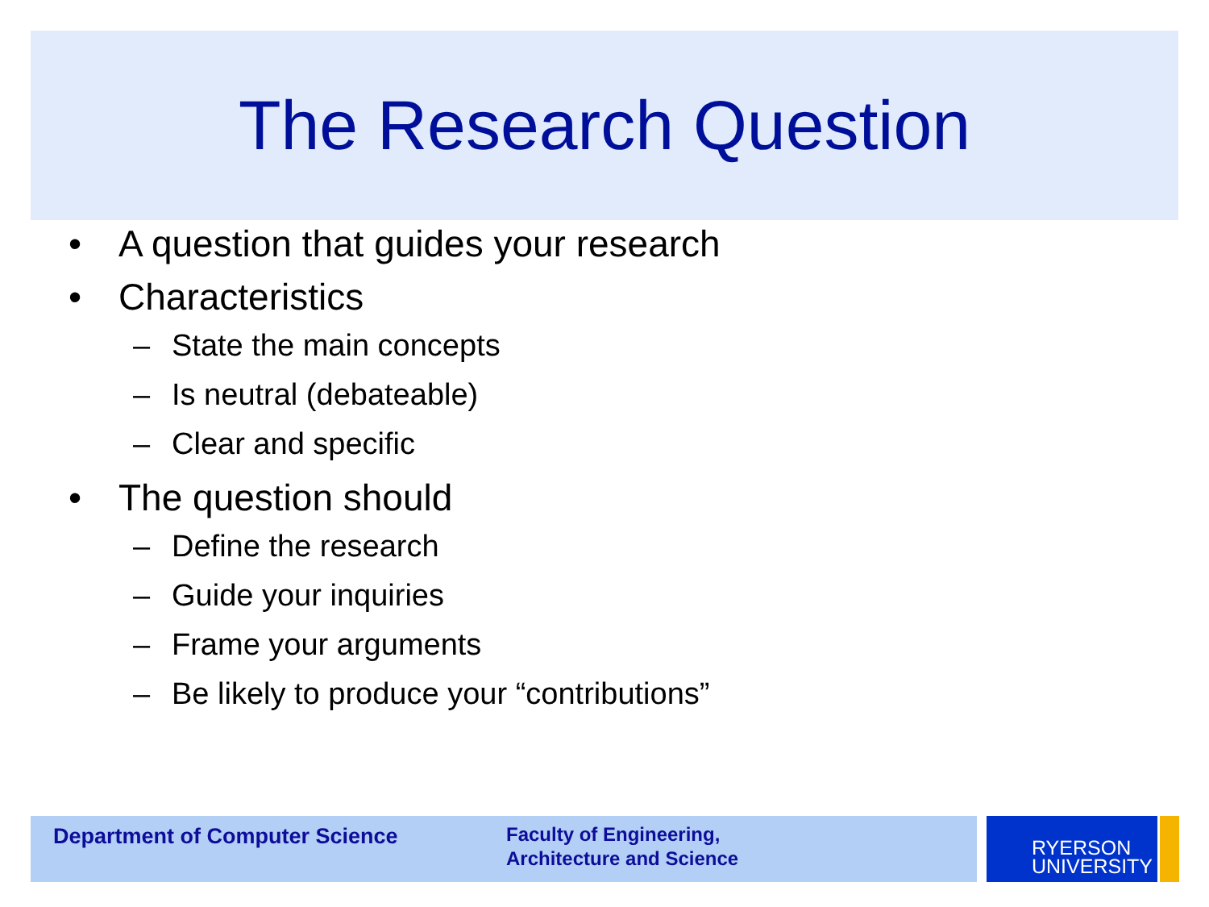The Research Question
• A question that guides your research
• Characteristics
– State the main concepts
– Is neutral (debateable)
– Clear and specific
• The question should
– Define the research
– Guide your inquiries
– Frame your arguments
– Be likely to produce your “contributions”
Department of Computer Science
Faculty of Engineering,
Architecture and Science
RYERSON
UNIVERSITY